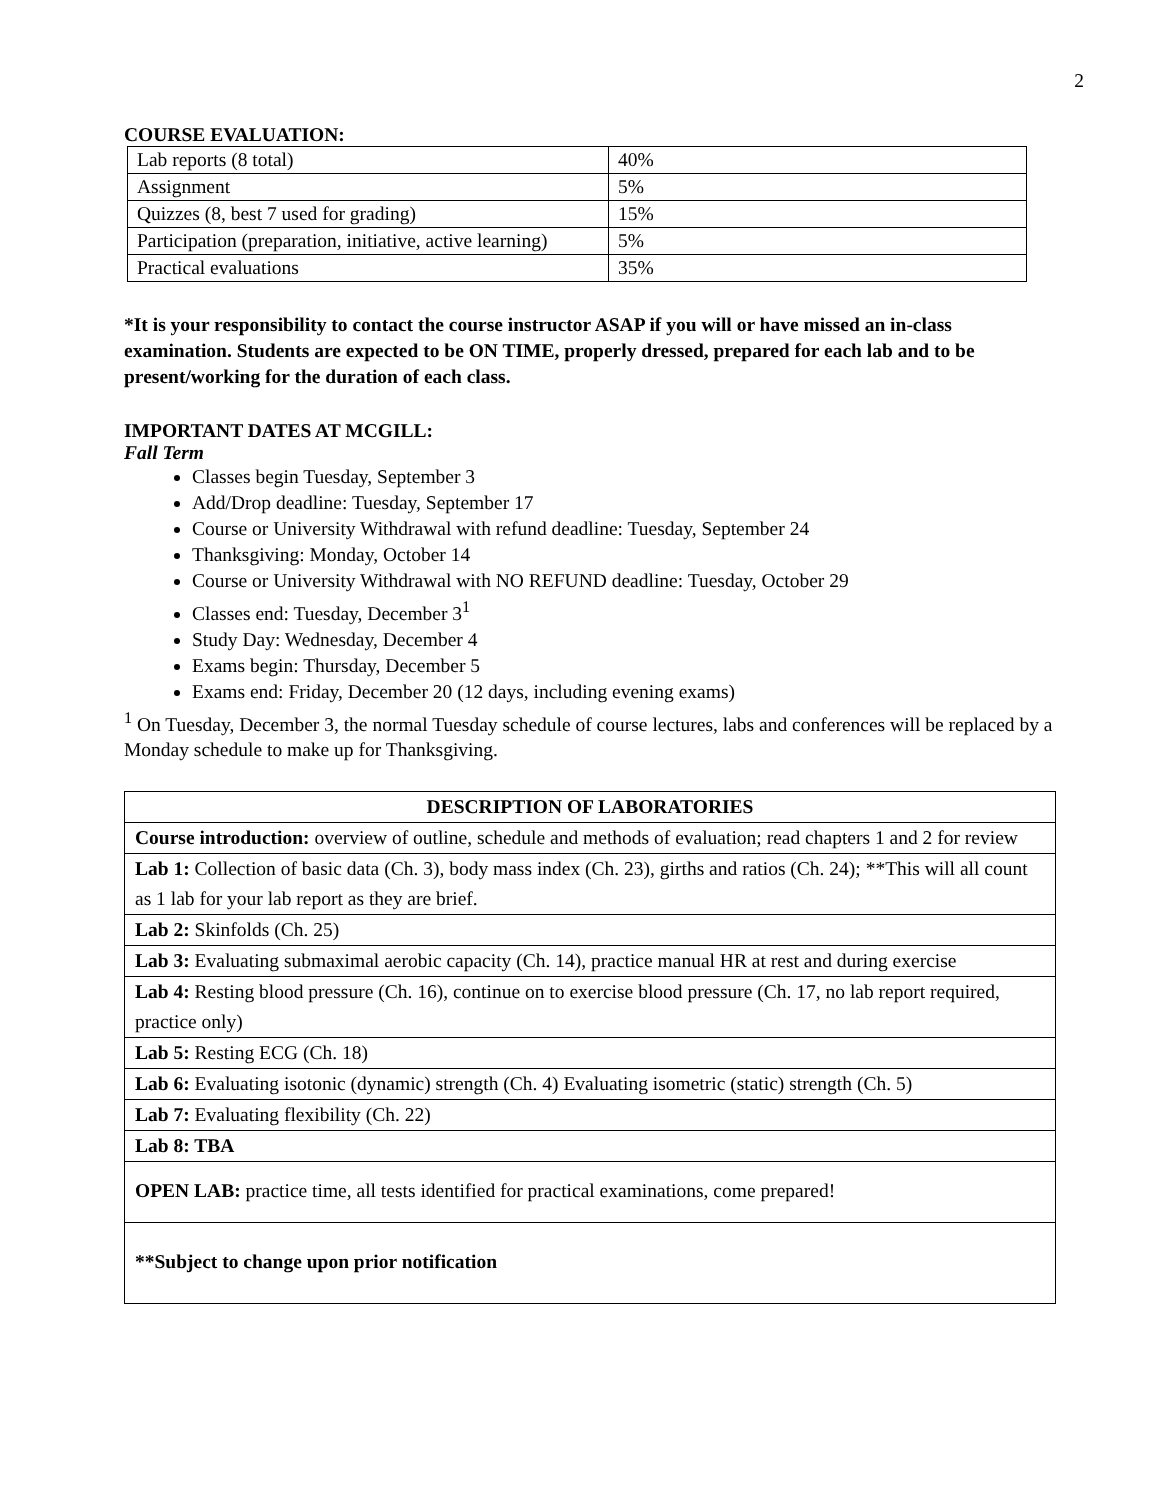2
COURSE EVALUATION:
| Lab reports (8 total) | 40% |
| Assignment | 5% |
| Quizzes (8, best 7 used for grading) | 15% |
| Participation (preparation, initiative, active learning) | 5% |
| Practical evaluations | 35% |
*It is your responsibility to contact the course instructor ASAP if you will or have missed an in-class examination. Students are expected to be ON TIME, properly dressed, prepared for each lab and to be present/working for the duration of each class.
IMPORTANT DATES AT MCGILL:
Fall Term
Classes begin Tuesday, September 3
Add/Drop deadline: Tuesday, September 17
Course or University Withdrawal with refund deadline: Tuesday, September 24
Thanksgiving: Monday, October 14
Course or University Withdrawal with NO REFUND deadline: Tuesday, October 29
Classes end: Tuesday, December 3<sup>1</sup>
Study Day: Wednesday, December 4
Exams begin: Thursday, December 5
Exams end: Friday, December 20 (12 days, including evening exams)
<sup>1</sup> On Tuesday, December 3, the normal Tuesday schedule of course lectures, labs and conferences will be replaced by a Monday schedule to make up for Thanksgiving.
| DESCRIPTION OF LABORATORIES |
| Course introduction: overview of outline, schedule and methods of evaluation; read chapters 1 and 2 for review |
| Lab 1: Collection of basic data (Ch. 3), body mass index (Ch. 23), girths and ratios (Ch. 24); **This will all count as 1 lab for your lab report as they are brief. |
| Lab 2: Skinfolds (Ch. 25) |
| Lab 3: Evaluating submaximal aerobic capacity (Ch. 14), practice manual HR at rest and during exercise |
| Lab 4: Resting blood pressure (Ch. 16), continue on to exercise blood pressure (Ch. 17, no lab report required, practice only) |
| Lab 5: Resting ECG (Ch. 18) |
| Lab 6: Evaluating isotonic (dynamic) strength (Ch. 4) Evaluating isometric (static) strength (Ch. 5) |
| Lab 7: Evaluating flexibility (Ch. 22) |
| Lab 8: TBA |
| OPEN LAB: practice time, all tests identified for practical examinations, come prepared! |
| **Subject to change upon prior notification |